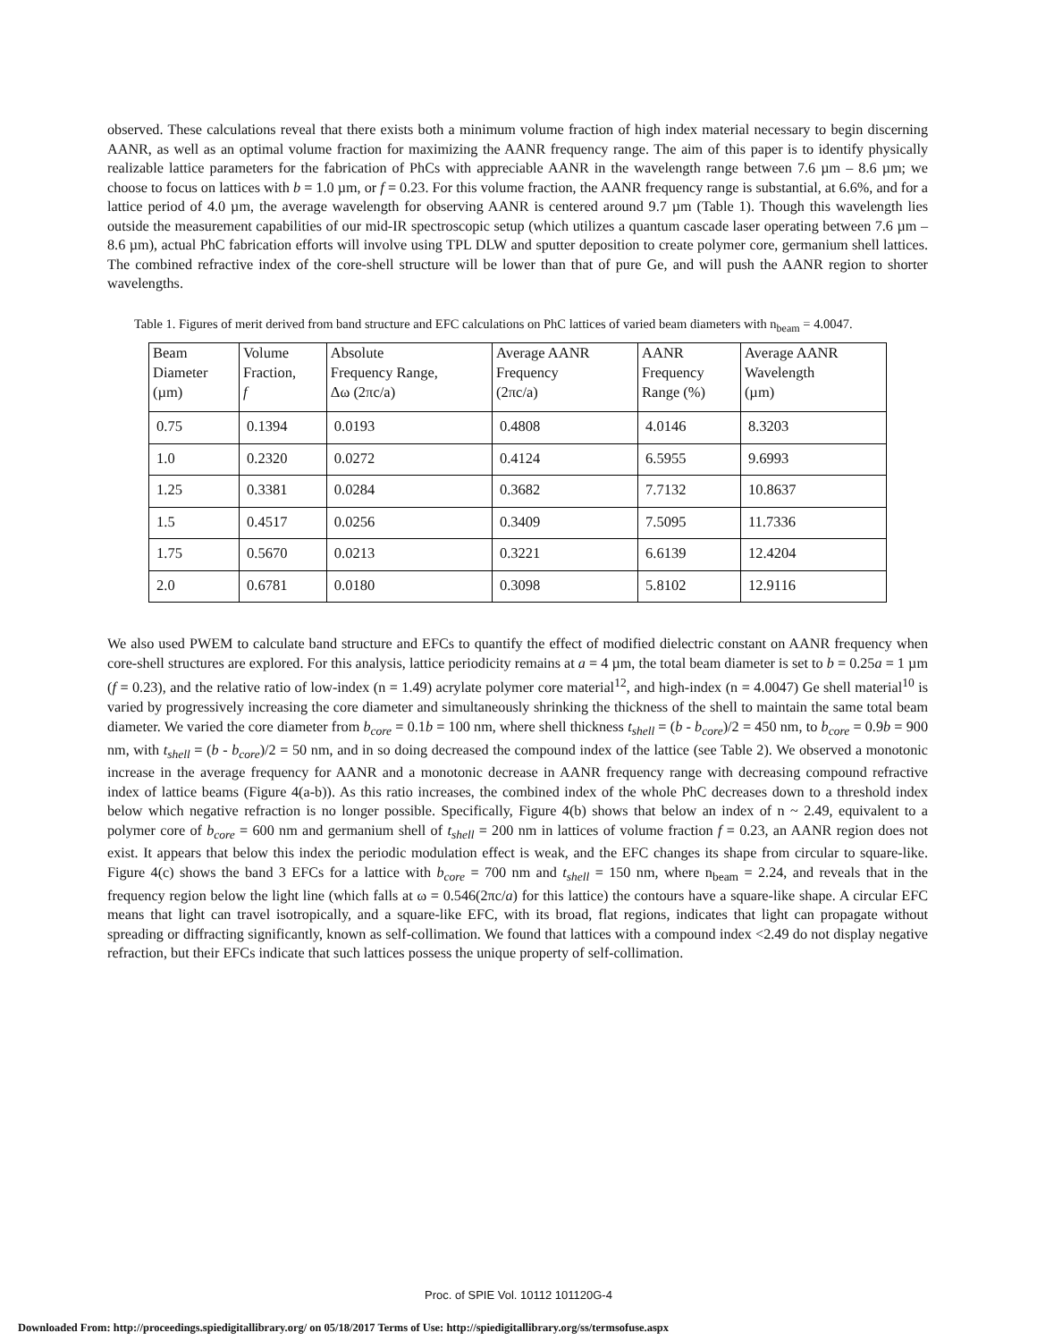observed. These calculations reveal that there exists both a minimum volume fraction of high index material necessary to begin discerning AANR, as well as an optimal volume fraction for maximizing the AANR frequency range. The aim of this paper is to identify physically realizable lattice parameters for the fabrication of PhCs with appreciable AANR in the wavelength range between 7.6 µm – 8.6 µm; we choose to focus on lattices with b = 1.0 µm, or f = 0.23. For this volume fraction, the AANR frequency range is substantial, at 6.6%, and for a lattice period of 4.0 µm, the average wavelength for observing AANR is centered around 9.7 µm (Table 1). Though this wavelength lies outside the measurement capabilities of our mid-IR spectroscopic setup (which utilizes a quantum cascade laser operating between 7.6 µm – 8.6 µm), actual PhC fabrication efforts will involve using TPL DLW and sputter deposition to create polymer core, germanium shell lattices. The combined refractive index of the core-shell structure will be lower than that of pure Ge, and will push the AANR region to shorter wavelengths.
Table 1. Figures of merit derived from band structure and EFC calculations on PhC lattices of varied beam diameters with n<sub>beam</sub> = 4.0047.
| Beam Diameter (µm) | Volume Fraction, f | Absolute Frequency Range, Δω (2πc/a) | Average AANR Frequency (2πc/a) | AANR Frequency Range (%) | Average AANR Wavelength (µm) |
| --- | --- | --- | --- | --- | --- |
| 0.75 | 0.1394 | 0.0193 | 0.4808 | 4.0146 | 8.3203 |
| 1.0 | 0.2320 | 0.0272 | 0.4124 | 6.5955 | 9.6993 |
| 1.25 | 0.3381 | 0.0284 | 0.3682 | 7.7132 | 10.8637 |
| 1.5 | 0.4517 | 0.0256 | 0.3409 | 7.5095 | 11.7336 |
| 1.75 | 0.5670 | 0.0213 | 0.3221 | 6.6139 | 12.4204 |
| 2.0 | 0.6781 | 0.0180 | 0.3098 | 5.8102 | 12.9116 |
We also used PWEM to calculate band structure and EFCs to quantify the effect of modified dielectric constant on AANR frequency when core-shell structures are explored. For this analysis, lattice periodicity remains at a = 4 µm, the total beam diameter is set to b = 0.25a = 1 µm (f = 0.23), and the relative ratio of low-index (n = 1.49) acrylate polymer core material<sup>12</sup>, and high-index (n = 4.0047) Ge shell material<sup>10</sup> is varied by progressively increasing the core diameter and simultaneously shrinking the thickness of the shell to maintain the same total beam diameter. We varied the core diameter from b<sub>core</sub> = 0.1b = 100 nm, where shell thickness t<sub>shell</sub> = (b - b<sub>core</sub>)/2 = 450 nm, to b<sub>core</sub> = 0.9b = 900 nm, with t<sub>shell</sub> = (b - b<sub>core</sub>)/2 = 50 nm, and in so doing decreased the compound index of the lattice (see Table 2). We observed a monotonic increase in the average frequency for AANR and a monotonic decrease in AANR frequency range with decreasing compound refractive index of lattice beams (Figure 4(a-b)). As this ratio increases, the combined index of the whole PhC decreases down to a threshold index below which negative refraction is no longer possible. Specifically, Figure 4(b) shows that below an index of n ~ 2.49, equivalent to a polymer core of b<sub>core</sub> = 600 nm and germanium shell of t<sub>shell</sub> = 200 nm in lattices of volume fraction f = 0.23, an AANR region does not exist. It appears that below this index the periodic modulation effect is weak, and the EFC changes its shape from circular to square-like. Figure 4(c) shows the band 3 EFCs for a lattice with b<sub>core</sub> = 700 nm and t<sub>shell</sub> = 150 nm, where n<sub>beam</sub> = 2.24, and reveals that in the frequency region below the light line (which falls at ω = 0.546(2πc/a) for this lattice) the contours have a square-like shape. A circular EFC means that light can travel isotropically, and a square-like EFC, with its broad, flat regions, indicates that light can propagate without spreading or diffracting significantly, known as self-collimation. We found that lattices with a compound index <2.49 do not display negative refraction, but their EFCs indicate that such lattices possess the unique property of self-collimation.
Proc. of SPIE Vol. 10112 101120G-4
Downloaded From: http://proceedings.spiedigitallibrary.org/ on 05/18/2017 Terms of Use: http://spiedigitallibrary.org/ss/termsofuse.aspx